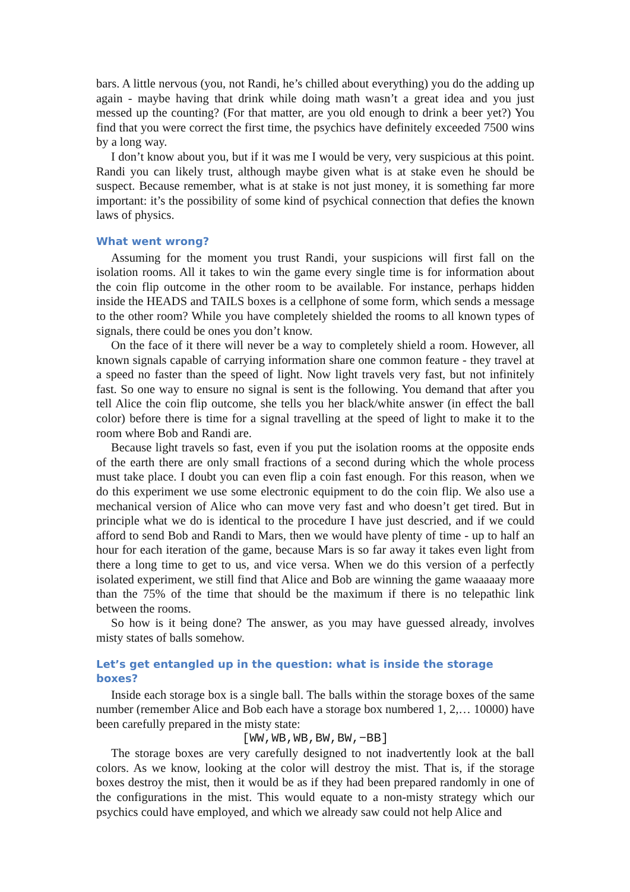bars. A little nervous (you, not Randi, he’s chilled about everything) you do the adding up again - maybe having that drink while doing math wasn’t a great idea and you just messed up the counting? (For that matter, are you old enough to drink a beer yet?) You find that you were correct the first time, the psychics have definitely exceeded 7500 wins by a long way.
I don’t know about you, but if it was me I would be very, very suspicious at this point. Randi you can likely trust, although maybe given what is at stake even he should be suspect. Because remember, what is at stake is not just money, it is something far more important: it’s the possibility of some kind of psychical connection that defies the known laws of physics.
What went wrong?
Assuming for the moment you trust Randi, your suspicions will first fall on the isolation rooms. All it takes to win the game every single time is for information about the coin flip outcome in the other room to be available. For instance, perhaps hidden inside the HEADS and TAILS boxes is a cellphone of some form, which sends a message to the other room? While you have completely shielded the rooms to all known types of signals, there could be ones you don’t know.
On the face of it there will never be a way to completely shield a room. However, all known signals capable of carrying information share one common feature - they travel at a speed no faster than the speed of light. Now light travels very fast, but not infinitely fast. So one way to ensure no signal is sent is the following. You demand that after you tell Alice the coin flip outcome, she tells you her black/white answer (in effect the ball color) before there is time for a signal travelling at the speed of light to make it to the room where Bob and Randi are.
Because light travels so fast, even if you put the isolation rooms at the opposite ends of the earth there are only small fractions of a second during which the whole process must take place. I doubt you can even flip a coin fast enough. For this reason, when we do this experiment we use some electronic equipment to do the coin flip. We also use a mechanical version of Alice who can move very fast and who doesn’t get tired. But in principle what we do is identical to the procedure I have just descried, and if we could afford to send Bob and Randi to Mars, then we would have plenty of time - up to half an hour for each iteration of the game, because Mars is so far away it takes even light from there a long time to get to us, and vice versa. When we do this version of a perfectly isolated experiment, we still find that Alice and Bob are winning the game waaaaay more than the 75% of the time that should be the maximum if there is no telepathic link between the rooms.
So how is it being done? The answer, as you may have guessed already, involves misty states of balls somehow.
Let’s get entangled up in the question: what is inside the storage boxes?
Inside each storage box is a single ball. The balls within the storage boxes of the same number (remember Alice and Bob each have a storage box numbered 1, 2,… 10000) have been carefully prepared in the misty state:
[WW,WB,WB,BW,BW,−BB]
The storage boxes are very carefully designed to not inadvertently look at the ball colors. As we know, looking at the color will destroy the mist. That is, if the storage boxes destroy the mist, then it would be as if they had been prepared randomly in one of the configurations in the mist. This would equate to a non-misty strategy which our psychics could have employed, and which we already saw could not help Alice and